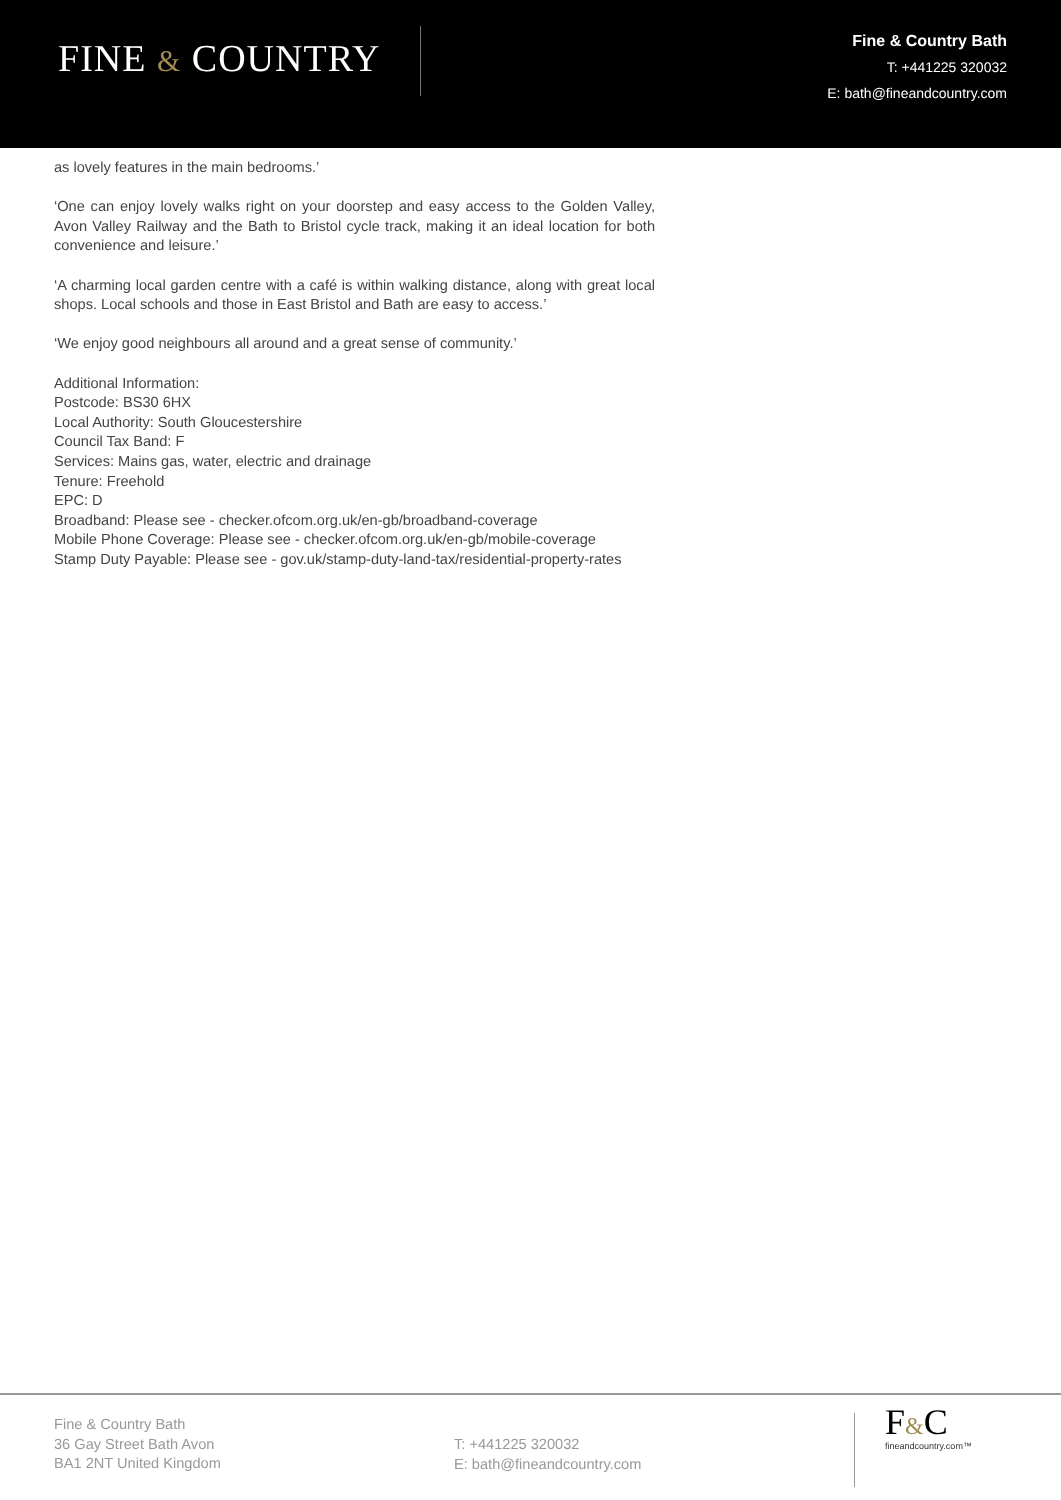FINE & COUNTRY
Fine & Country Bath
T: +441225 320032
E: bath@fineandcountry.com
as lovely features in the main bedrooms.’
‘One can enjoy lovely walks right on your doorstep and easy access to the Golden Valley, Avon Valley Railway and the Bath to Bristol cycle track, making it an ideal location for both convenience and leisure.’
‘A charming local garden centre with a café is within walking distance, along with great local shops. Local schools and those in East Bristol and Bath are easy to access.’
‘We enjoy good neighbours all around and a great sense of community.’
Additional Information:
Postcode: BS30 6HX
Local Authority: South Gloucestershire
Council Tax Band: F
Services: Mains gas, water, electric and drainage
Tenure: Freehold
EPC: D
Broadband: Please see - checker.ofcom.org.uk/en-gb/broadband-coverage
Mobile Phone Coverage: Please see - checker.ofcom.org.uk/en-gb/mobile-coverage
Stamp Duty Payable: Please see - gov.uk/stamp-duty-land-tax/residential-property-rates
Fine & Country Bath
36 Gay Street Bath Avon
BA1 2NT United Kingdom
T: +441225 320032
E: bath@fineandcountry.com
F&C
fineandcountry.com™